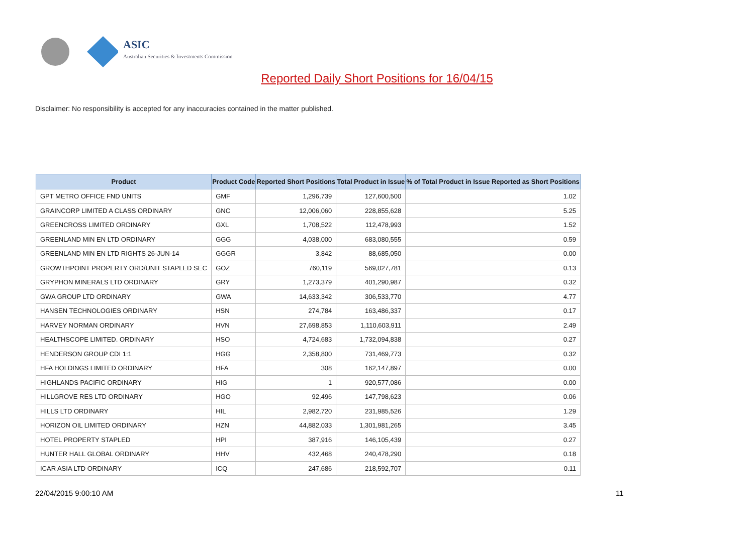ASIC
Australian Securities & Investments Commission
Reported Daily Short Positions for 16/04/15
Disclaimer: No responsibility is accepted for any inaccuracies contained in the matter published.
| Product | Product Code | Reported Short Positions | Total Product in Issue | % of Total Product in Issue Reported as Short Positions |
| --- | --- | --- | --- | --- |
| GPT METRO OFFICE FND UNITS | GMF | 1,296,739 | 127,600,500 | 1.02 |
| GRAINCORP LIMITED A CLASS ORDINARY | GNC | 12,006,060 | 228,855,628 | 5.25 |
| GREENCROSS LIMITED ORDINARY | GXL | 1,708,522 | 112,478,993 | 1.52 |
| GREENLAND MIN EN LTD ORDINARY | GGG | 4,038,000 | 683,080,555 | 0.59 |
| GREENLAND MIN EN LTD RIGHTS 26-JUN-14 | GGGR | 3,842 | 88,685,050 | 0.00 |
| GROWTHPOINT PROPERTY ORD/UNIT STAPLED SEC | GOZ | 760,119 | 569,027,781 | 0.13 |
| GRYPHON MINERALS LTD ORDINARY | GRY | 1,273,379 | 401,290,987 | 0.32 |
| GWA GROUP LTD ORDINARY | GWA | 14,633,342 | 306,533,770 | 4.77 |
| HANSEN TECHNOLOGIES ORDINARY | HSN | 274,784 | 163,486,337 | 0.17 |
| HARVEY NORMAN ORDINARY | HVN | 27,698,853 | 1,110,603,911 | 2.49 |
| HEALTHSCOPE LIMITED. ORDINARY | HSO | 4,724,683 | 1,732,094,838 | 0.27 |
| HENDERSON GROUP CDI 1:1 | HGG | 2,358,800 | 731,469,773 | 0.32 |
| HFA HOLDINGS LIMITED ORDINARY | HFA | 308 | 162,147,897 | 0.00 |
| HIGHLANDS PACIFIC ORDINARY | HIG | 1 | 920,577,086 | 0.00 |
| HILLGROVE RES LTD ORDINARY | HGO | 92,496 | 147,798,623 | 0.06 |
| HILLS LTD ORDINARY | HIL | 2,982,720 | 231,985,526 | 1.29 |
| HORIZON OIL LIMITED ORDINARY | HZN | 44,882,033 | 1,301,981,265 | 3.45 |
| HOTEL PROPERTY STAPLED | HPI | 387,916 | 146,105,439 | 0.27 |
| HUNTER HALL GLOBAL ORDINARY | HHV | 432,468 | 240,478,290 | 0.18 |
| ICAR ASIA LTD ORDINARY | ICQ | 247,686 | 218,592,707 | 0.11 |
22/04/2015 9:00:10 AM 11